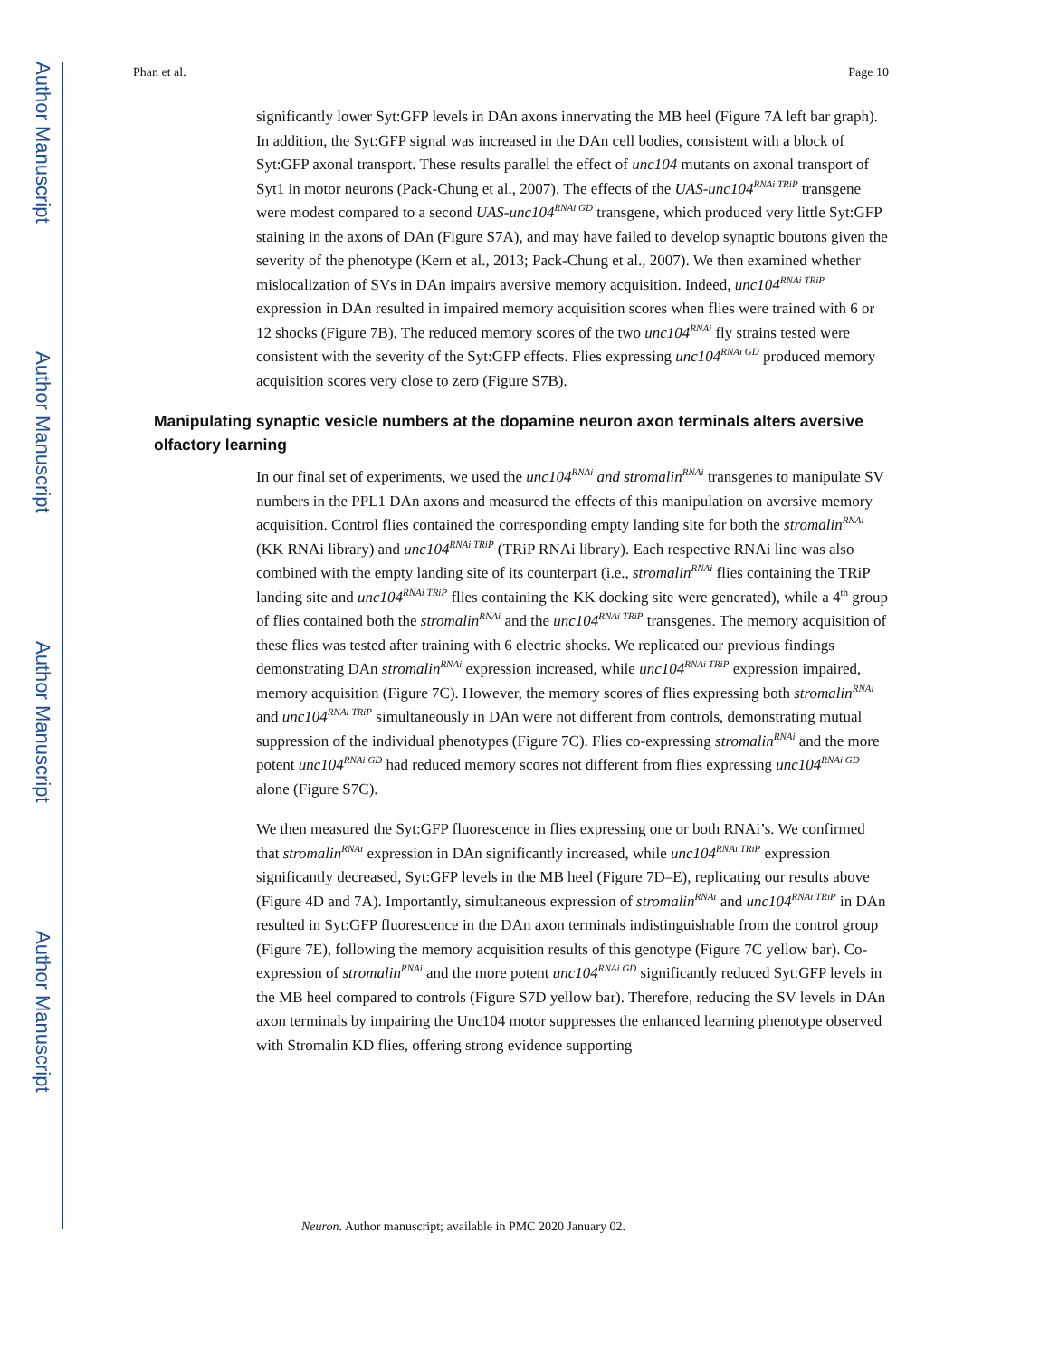Author Manuscript
Author Manuscript
Author Manuscript
Author Manuscript
Phan et al. Page 10
significantly lower Syt:GFP levels in DAn axons innervating the MB heel (Figure 7A left bar graph). In addition, the Syt:GFP signal was increased in the DAn cell bodies, consistent with a block of Syt:GFP axonal transport. These results parallel the effect of unc104 mutants on axonal transport of Syt1 in motor neurons (Pack-Chung et al., 2007). The effects of the UAS-unc104<sup>RNAi TRiP</sup> transgene were modest compared to a second UAS-unc104<sup>RNAi GD</sup> transgene, which produced very little Syt:GFP staining in the axons of DAn (Figure S7A), and may have failed to develop synaptic boutons given the severity of the phenotype (Kern et al., 2013; Pack-Chung et al., 2007). We then examined whether mislocalization of SVs in DAn impairs aversive memory acquisition. Indeed, unc104<sup>RNAi TRiP</sup> expression in DAn resulted in impaired memory acquisition scores when flies were trained with 6 or 12 shocks (Figure 7B). The reduced memory scores of the two unc104<sup>RNAi</sup> fly strains tested were consistent with the severity of the Syt:GFP effects. Flies expressing unc104<sup>RNAi GD</sup> produced memory acquisition scores very close to zero (Figure S7B).
Manipulating synaptic vesicle numbers at the dopamine neuron axon terminals alters aversive olfactory learning
In our final set of experiments, we used the unc104<sup>RNAi</sup> and stromalin<sup>RNAi</sup> transgenes to manipulate SV numbers in the PPL1 DAn axons and measured the effects of this manipulation on aversive memory acquisition. Control flies contained the corresponding empty landing site for both the stromalin<sup>RNAi</sup> (KK RNAi library) and unc104<sup>RNAi TRiP</sup> (TRiP RNAi library). Each respective RNAi line was also combined with the empty landing site of its counterpart (i.e., stromalin<sup>RNAi</sup> flies containing the TRiP landing site and unc104<sup>RNAi TRiP</sup> flies containing the KK docking site were generated), while a 4<sup>th</sup> group of flies contained both the stromalin<sup>RNAi</sup> and the unc104<sup>RNAi TRiP</sup> transgenes. The memory acquisition of these flies was tested after training with 6 electric shocks. We replicated our previous findings demonstrating DAn stromalin<sup>RNAi</sup> expression increased, while unc104<sup>RNAi TRiP</sup> expression impaired, memory acquisition (Figure 7C). However, the memory scores of flies expressing both stromalin<sup>RNAi</sup> and unc104<sup>RNAi TRiP</sup> simultaneously in DAn were not different from controls, demonstrating mutual suppression of the individual phenotypes (Figure 7C). Flies co-expressing stromalin<sup>RNAi</sup> and the more potent unc104<sup>RNAi GD</sup> had reduced memory scores not different from flies expressing unc104<sup>RNAi GD</sup> alone (Figure S7C).
We then measured the Syt:GFP fluorescence in flies expressing one or both RNAi’s. We confirmed that stromalin<sup>RNAi</sup> expression in DAn significantly increased, while unc104<sup>RNAi TRiP</sup> expression significantly decreased, Syt:GFP levels in the MB heel (Figure 7D–E), replicating our results above (Figure 4D and 7A). Importantly, simultaneous expression of stromalin<sup>RNAi</sup> and unc104<sup>RNAi TRiP</sup> in DAn resulted in Syt:GFP fluorescence in the DAn axon terminals indistinguishable from the control group (Figure 7E), following the memory acquisition results of this genotype (Figure 7C yellow bar). Co-expression of stromalin<sup>RNAi</sup> and the more potent unc104<sup>RNAi GD</sup> significantly reduced Syt:GFP levels in the MB heel compared to controls (Figure S7D yellow bar). Therefore, reducing the SV levels in DAn axon terminals by impairing the Unc104 motor suppresses the enhanced learning phenotype observed with Stromalin KD flies, offering strong evidence supporting
Neuron. Author manuscript; available in PMC 2020 January 02.